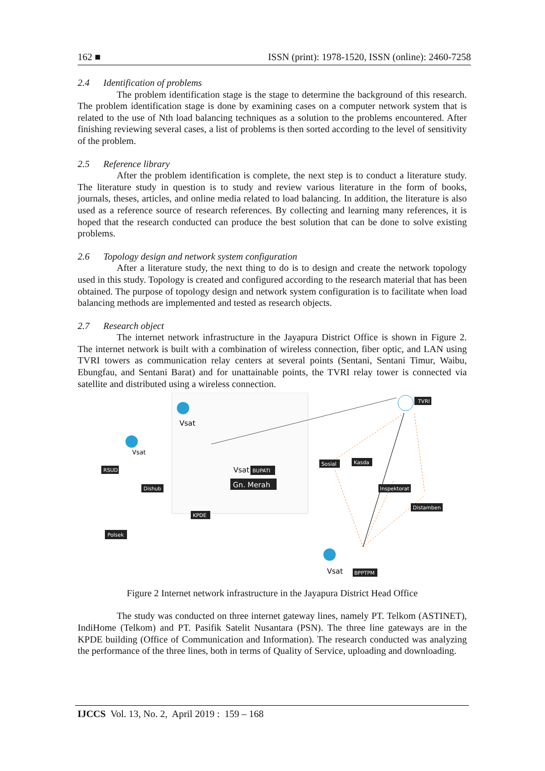162 ■ ISSN (print): 1978-1520, ISSN (online): 2460-7258
2.4 Identification of problems
The problem identification stage is the stage to determine the background of this research. The problem identification stage is done by examining cases on a computer network system that is related to the use of Nth load balancing techniques as a solution to the problems encountered. After finishing reviewing several cases, a list of problems is then sorted according to the level of sensitivity of the problem.
2.5 Reference library
After the problem identification is complete, the next step is to conduct a literature study. The literature study in question is to study and review various literature in the form of books, journals, theses, articles, and online media related to load balancing. In addition, the literature is also used as a reference source of research references. By collecting and learning many references, it is hoped that the research conducted can produce the best solution that can be done to solve existing problems.
2.6 Topology design and network system configuration
After a literature study, the next thing to do is to design and create the network topology used in this study. Topology is created and configured according to the research material that has been obtained. The purpose of topology design and network system configuration is to facilitate when load balancing methods are implemented and tested as research objects.
2.7 Research object
The internet network infrastructure in the Jayapura District Office is shown in Figure 2. The internet network is built with a combination of wireless connection, fiber optic, and LAN using TVRI towers as communication relay centers at several points (Sentani, Sentani Timur, Waibu, Ebungfau, and Sentani Barat) and for unattainable points, the TVRI relay tower is connected via satellite and distributed using a wireless connection.
Vsat
Vsat
Vsat
Vsat
TVRI
RSUD
Dishub
BUPATI
Gn. Merah
KPDE
Polsek
Sosial
Kasda
Inspektorat
Distamben
BPPTPM
Figure 2 Internet network infrastructure in the Jayapura District Head Office
The study was conducted on three internet gateway lines, namely PT. Telkom (ASTINET), IndiHome (Telkom) and PT. Pasifik Satelit Nusantara (PSN). The three line gateways are in the KPDE building (Office of Communication and Information). The research conducted was analyzing the performance of the three lines, both in terms of Quality of Service, uploading and downloading.
IJCCS Vol. 13, No. 2, April 2019 : 159 – 168